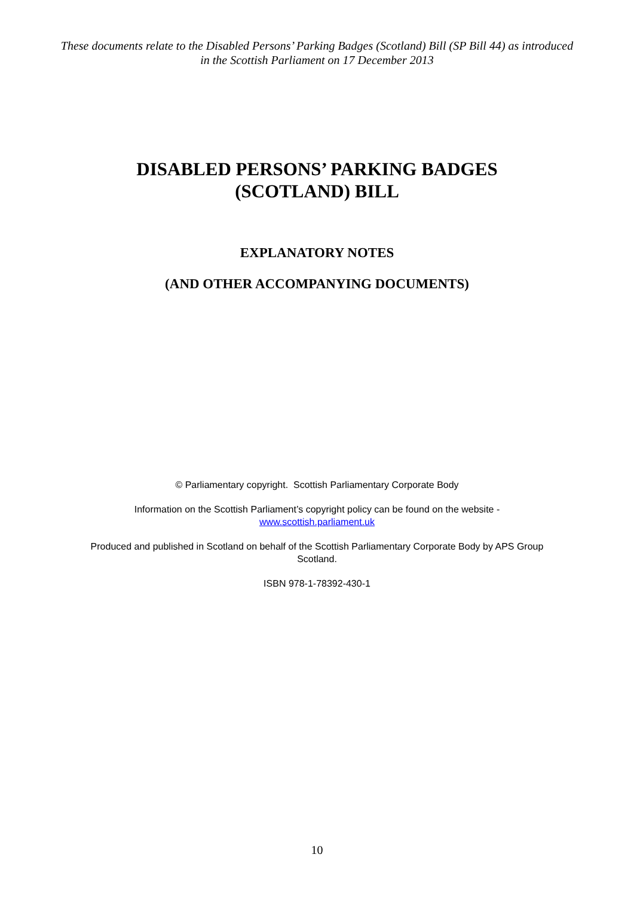These documents relate to the Disabled Persons’ Parking Badges (Scotland) Bill (SP Bill 44) as introduced in the Scottish Parliament on 17 December 2013
DISABLED PERSONS’ PARKING BADGES
(SCOTLAND) BILL
EXPLANATORY NOTES
(AND OTHER ACCOMPANYING DOCUMENTS)
© Parliamentary copyright. Scottish Parliamentary Corporate Body
Information on the Scottish Parliament’s copyright policy can be found on the website -
www.scottish.parliament.uk
Produced and published in Scotland on behalf of the Scottish Parliamentary Corporate Body by APS Group Scotland.
ISBN 978-1-78392-430-1
10